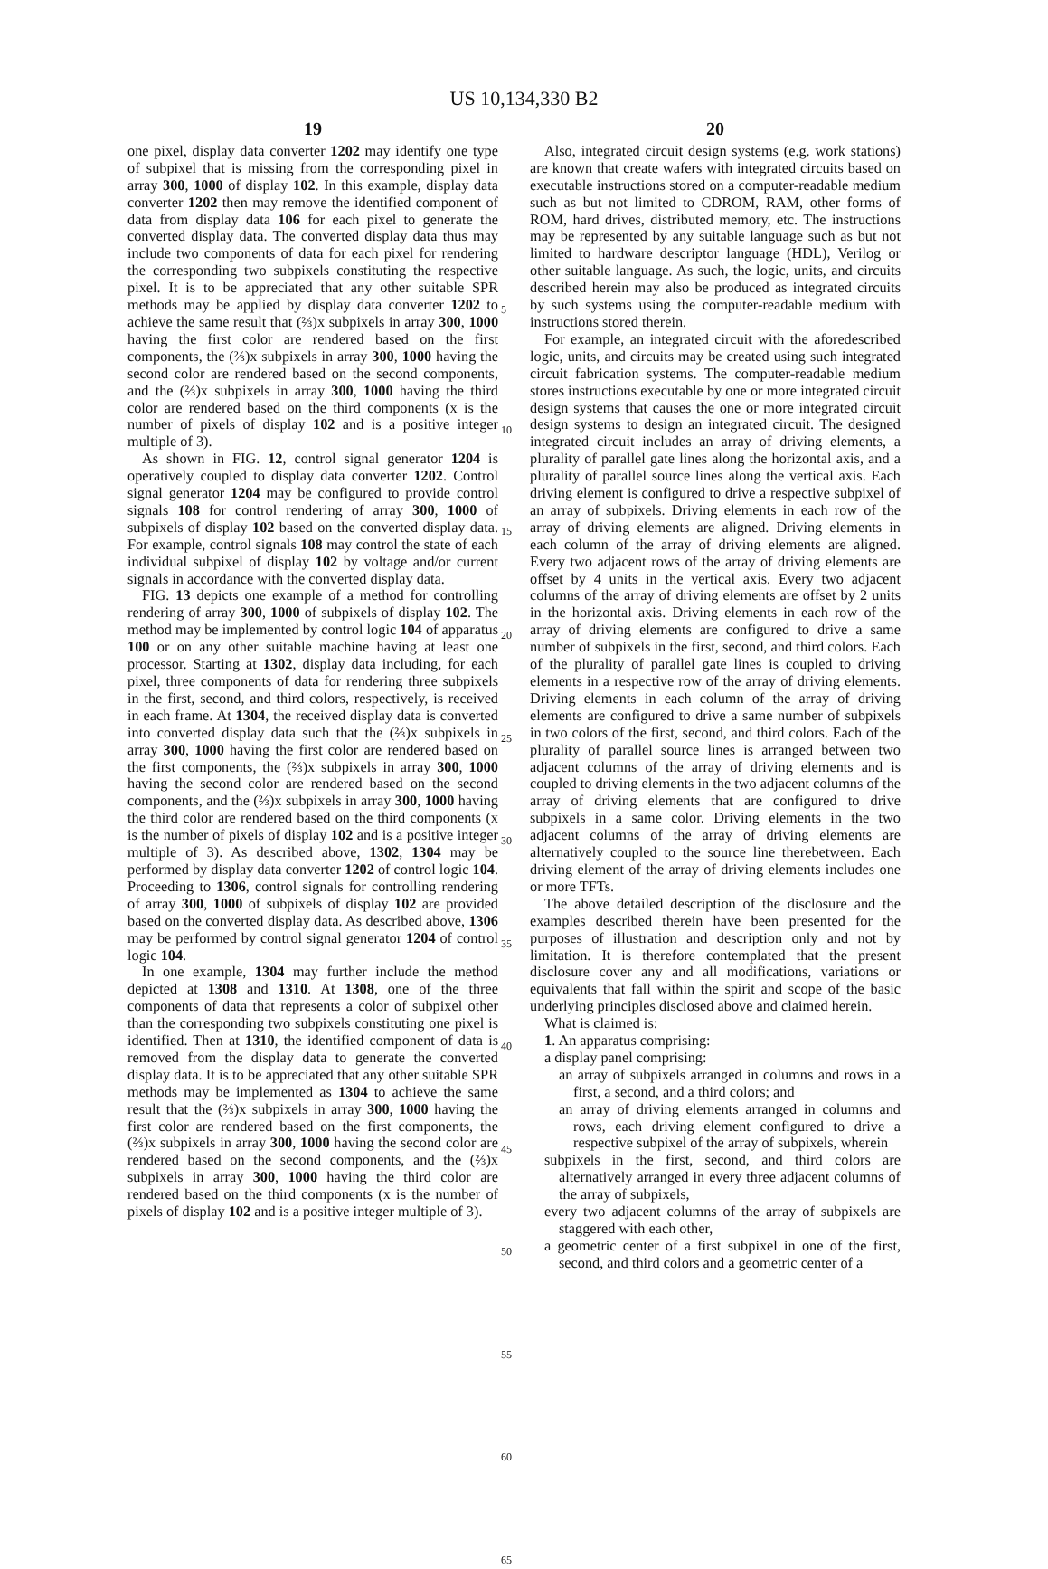US 10,134,330 B2
19
one pixel, display data converter 1202 may identify one type of subpixel that is missing from the corresponding pixel in array 300, 1000 of display 102. In this example, display data converter 1202 then may remove the identified component of data from display data 106 for each pixel to generate the converted display data. The converted display data thus may include two components of data for each pixel for rendering the corresponding two subpixels constituting the respective pixel. It is to be appreciated that any other suitable SPR methods may be applied by display data converter 1202 to achieve the same result that (⅔)x subpixels in array 300, 1000 having the first color are rendered based on the first components, the (⅔)x subpixels in array 300, 1000 having the second color are rendered based on the second components, and the (⅔)x subpixels in array 300, 1000 having the third color are rendered based on the third components (x is the number of pixels of display 102 and is a positive integer multiple of 3).
As shown in FIG. 12, control signal generator 1204 is operatively coupled to display data converter 1202. Control signal generator 1204 may be configured to provide control signals 108 for control rendering of array 300, 1000 of subpixels of display 102 based on the converted display data. For example, control signals 108 may control the state of each individual subpixel of display 102 by voltage and/or current signals in accordance with the converted display data.
FIG. 13 depicts one example of a method for controlling rendering of array 300, 1000 of subpixels of display 102. The method may be implemented by control logic 104 of apparatus 100 or on any other suitable machine having at least one processor. Starting at 1302, display data including, for each pixel, three components of data for rendering three subpixels in the first, second, and third colors, respectively, is received in each frame. At 1304, the received display data is converted into converted display data such that the (⅔)x subpixels in array 300, 1000 having the first color are rendered based on the first components, the (⅔)x subpixels in array 300, 1000 having the second color are rendered based on the second components, and the (⅔)x subpixels in array 300, 1000 having the third color are rendered based on the third components (x is the number of pixels of display 102 and is a positive integer multiple of 3). As described above, 1302, 1304 may be performed by display data converter 1202 of control logic 104. Proceeding to 1306, control signals for controlling rendering of array 300, 1000 of subpixels of display 102 are provided based on the converted display data. As described above, 1306 may be performed by control signal generator 1204 of control logic 104.
In one example, 1304 may further include the method depicted at 1308 and 1310. At 1308, one of the three components of data that represents a color of subpixel other than the corresponding two subpixels constituting one pixel is identified. Then at 1310, the identified component of data is removed from the display data to generate the converted display data. It is to be appreciated that any other suitable SPR methods may be implemented as 1304 to achieve the same result that the (⅔)x subpixels in array 300, 1000 having the first color are rendered based on the first components, the (⅔)x subpixels in array 300, 1000 having the second color are rendered based on the second components, and the (⅔)x subpixels in array 300, 1000 having the third color are rendered based on the third components (x is the number of pixels of display 102 and is a positive integer multiple of 3).
20
5
10
15
20
25
30
35
40
45
50
55
60
65
Also, integrated circuit design systems (e.g. work stations) are known that create wafers with integrated circuits based on executable instructions stored on a computer-readable medium such as but not limited to CDROM, RAM, other forms of ROM, hard drives, distributed memory, etc. The instructions may be represented by any suitable language such as but not limited to hardware descriptor language (HDL), Verilog or other suitable language. As such, the logic, units, and circuits described herein may also be produced as integrated circuits by such systems using the computer-readable medium with instructions stored therein.
For example, an integrated circuit with the aforedescribed logic, units, and circuits may be created using such integrated circuit fabrication systems. The computer-readable medium stores instructions executable by one or more integrated circuit design systems that causes the one or more integrated circuit design systems to design an integrated circuit. The designed integrated circuit includes an array of driving elements, a plurality of parallel gate lines along the horizontal axis, and a plurality of parallel source lines along the vertical axis. Each driving element is configured to drive a respective subpixel of an array of subpixels. Driving elements in each row of the array of driving elements are aligned. Driving elements in each column of the array of driving elements are aligned. Every two adjacent rows of the array of driving elements are offset by 4 units in the vertical axis. Every two adjacent columns of the array of driving elements are offset by 2 units in the horizontal axis. Driving elements in each row of the array of driving elements are configured to drive a same number of subpixels in the first, second, and third colors. Each of the plurality of parallel gate lines is coupled to driving elements in a respective row of the array of driving elements. Driving elements in each column of the array of driving elements are configured to drive a same number of subpixels in two colors of the first, second, and third colors. Each of the plurality of parallel source lines is arranged between two adjacent columns of the array of driving elements and is coupled to driving elements in the two adjacent columns of the array of driving elements that are configured to drive subpixels in a same color. Driving elements in the two adjacent columns of the array of driving elements are alternatively coupled to the source line therebetween. Each driving element of the array of driving elements includes one or more TFTs.
The above detailed description of the disclosure and the examples described therein have been presented for the purposes of illustration and description only and not by limitation. It is therefore contemplated that the present disclosure cover any and all modifications, variations or equivalents that fall within the spirit and scope of the basic underlying principles disclosed above and claimed herein.
What is claimed is:
1. An apparatus comprising:
a display panel comprising:
an array of subpixels arranged in columns and rows in a first, a second, and a third colors; and
an array of driving elements arranged in columns and rows, each driving element configured to drive a respective subpixel of the array of subpixels, wherein
subpixels in the first, second, and third colors are alternatively arranged in every three adjacent columns of the array of subpixels,
every two adjacent columns of the array of subpixels are staggered with each other,
a geometric center of a first subpixel in one of the first, second, and third colors and a geometric center of a